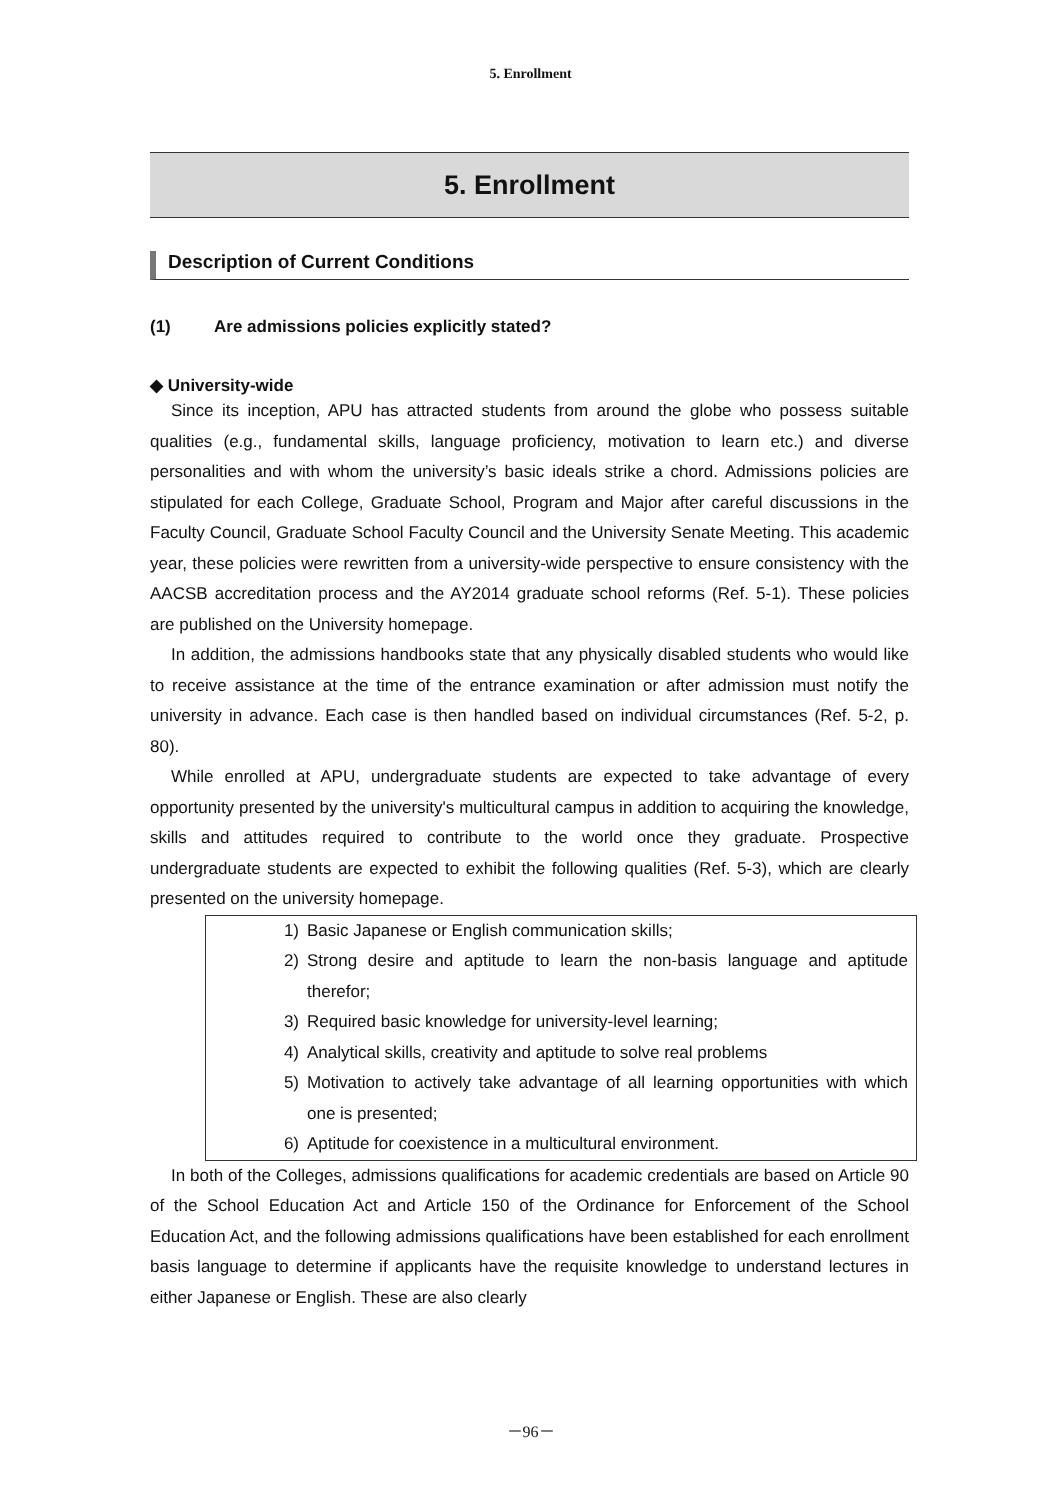5. Enrollment
5. Enrollment
Description of Current Conditions
(1) Are admissions policies explicitly stated?
◆ University-wide
Since its inception, APU has attracted students from around the globe who possess suitable qualities (e.g., fundamental skills, language proficiency, motivation to learn etc.) and diverse personalities and with whom the university’s basic ideals strike a chord. Admissions policies are stipulated for each College, Graduate School, Program and Major after careful discussions in the Faculty Council, Graduate School Faculty Council and the University Senate Meeting. This academic year, these policies were rewritten from a university-wide perspective to ensure consistency with the AACSB accreditation process and the AY2014 graduate school reforms (Ref. 5-1). These policies are published on the University homepage.
In addition, the admissions handbooks state that any physically disabled students who would like to receive assistance at the time of the entrance examination or after admission must notify the university in advance. Each case is then handled based on individual circumstances (Ref. 5-2, p. 80).
While enrolled at APU, undergraduate students are expected to take advantage of every opportunity presented by the university's multicultural campus in addition to acquiring the knowledge, skills and attitudes required to contribute to the world once they graduate. Prospective undergraduate students are expected to exhibit the following qualities (Ref. 5-3), which are clearly presented on the university homepage.
1) Basic Japanese or English communication skills;
2) Strong desire and aptitude to learn the non-basis language and aptitude therefor;
3) Required basic knowledge for university-level learning;
4) Analytical skills, creativity and aptitude to solve real problems
5) Motivation to actively take advantage of all learning opportunities with which one is presented;
6) Aptitude for coexistence in a multicultural environment.
In both of the Colleges, admissions qualifications for academic credentials are based on Article 90 of the School Education Act and Article 150 of the Ordinance for Enforcement of the School Education Act, and the following admissions qualifications have been established for each enrollment basis language to determine if applicants have the requisite knowledge to understand lectures in either Japanese or English. These are also clearly
－96－